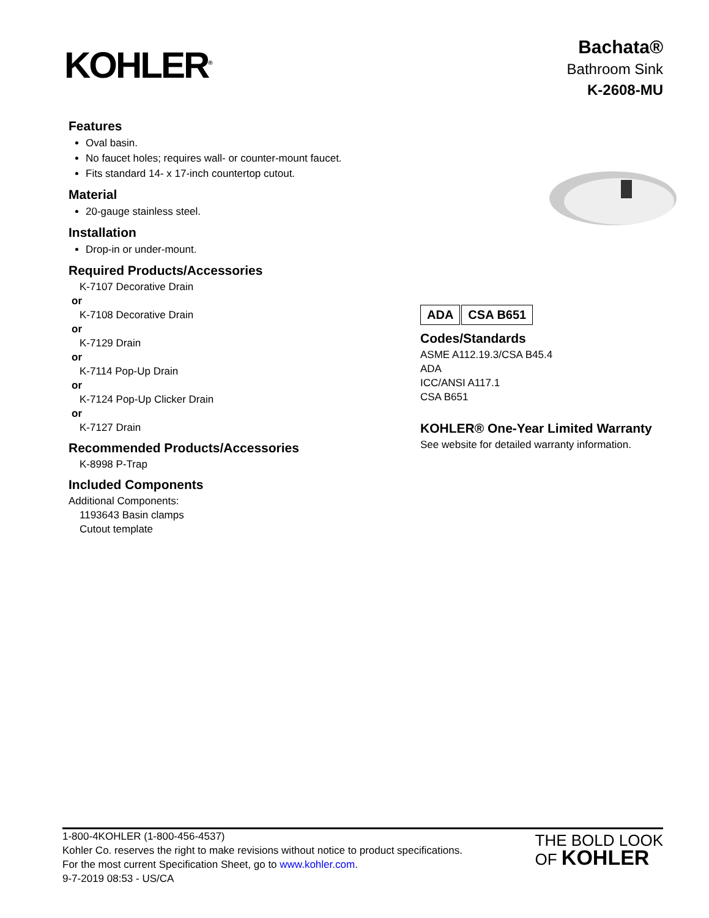KOHLER<sup>®</sup>
Bachata®
Bathroom Sink
K-2608-MU
Features
Oval basin.
No faucet holes; requires wall- or counter-mount faucet.
Fits standard 14- x 17-inch countertop cutout.
Material
20-gauge stainless steel.
Installation
Drop-in or under-mount.
Required Products/Accessories
K-7107 Decorative Drain
or
K-7108 Decorative Drain
or
K-7129 Drain
or
K-7114 Pop-Up Drain
or
K-7124 Pop-Up Clicker Drain
or
K-7127 Drain
Recommended Products/Accessories
K-8998 P-Trap
Included Components
Additional Components:
1193643 Basin clamps
Cutout template
ADA CSA B651
Codes/Standards
ASME A112.19.3/CSA B45.4
ADA
ICC/ANSI A117.1
CSA B651
KOHLER® One-Year Limited Warranty
See website for detailed warranty information.
1-800-4KOHLER (1-800-456-4537)
Kohler Co. reserves the right to make revisions without notice to product specifications.
For the most current Specification Sheet, go to www.kohler.com.
9-7-2019 08:53 - US/CA
THE BOLD LOOK
OF KOHLER